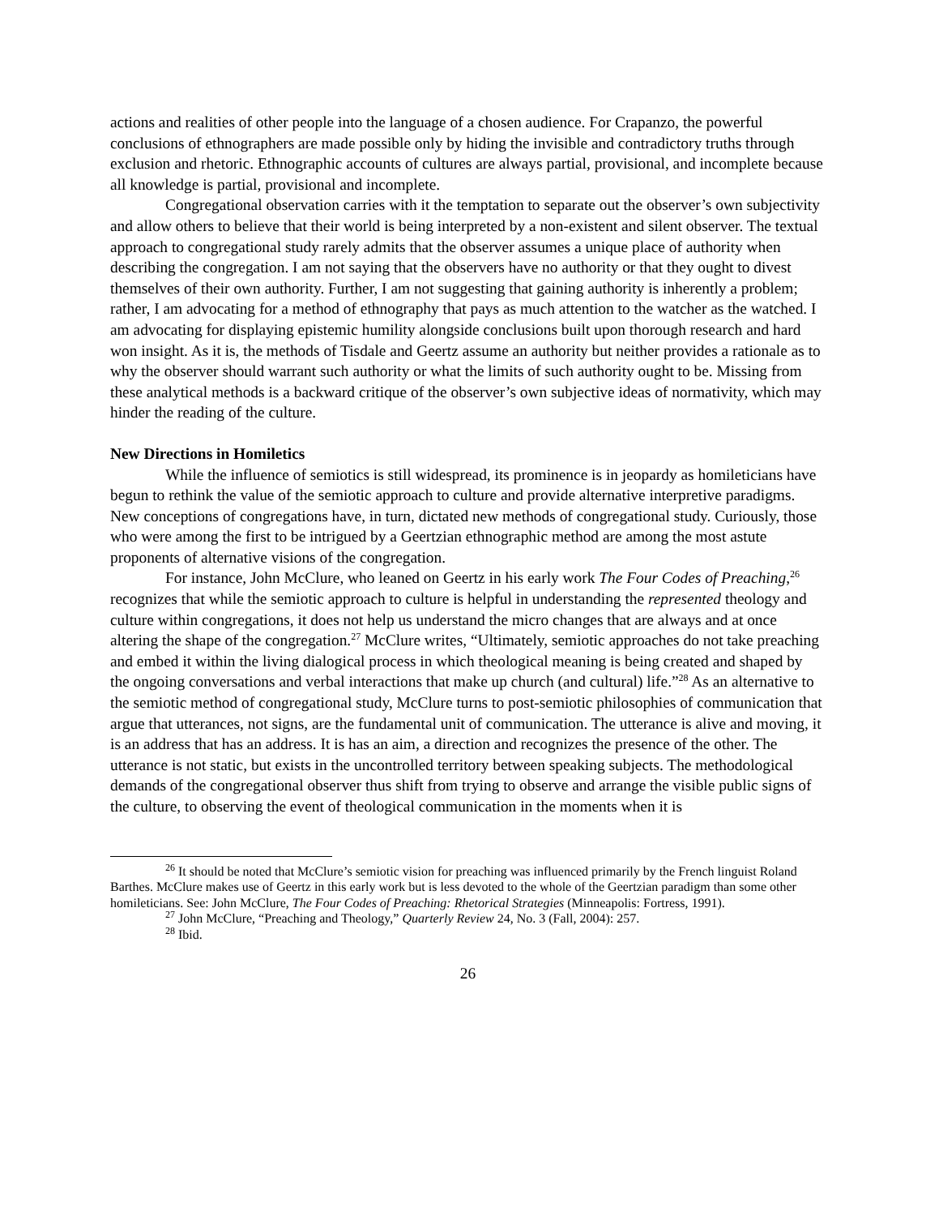actions and realities of other people into the language of a chosen audience. For Crapanzo, the powerful conclusions of ethnographers are made possible only by hiding the invisible and contradictory truths through exclusion and rhetoric. Ethnographic accounts of cultures are always partial, provisional, and incomplete because all knowledge is partial, provisional and incomplete.
Congregational observation carries with it the temptation to separate out the observer’s own subjectivity and allow others to believe that their world is being interpreted by a non-existent and silent observer. The textual approach to congregational study rarely admits that the observer assumes a unique place of authority when describing the congregation. I am not saying that the observers have no authority or that they ought to divest themselves of their own authority. Further, I am not suggesting that gaining authority is inherently a problem; rather, I am advocating for a method of ethnography that pays as much attention to the watcher as the watched. I am advocating for displaying epistemic humility alongside conclusions built upon thorough research and hard won insight. As it is, the methods of Tisdale and Geertz assume an authority but neither provides a rationale as to why the observer should warrant such authority or what the limits of such authority ought to be. Missing from these analytical methods is a backward critique of the observer’s own subjective ideas of normativity, which may hinder the reading of the culture.
New Directions in Homiletics
While the influence of semiotics is still widespread, its prominence is in jeopardy as homileticians have begun to rethink the value of the semiotic approach to culture and provide alternative interpretive paradigms. New conceptions of congregations have, in turn, dictated new methods of congregational study. Curiously, those who were among the first to be intrigued by a Geertzian ethnographic method are among the most astute proponents of alternative visions of the congregation.
For instance, John McClure, who leaned on Geertz in his early work The Four Codes of Preaching,<sup>26</sup> recognizes that while the semiotic approach to culture is helpful in understanding the represented theology and culture within congregations, it does not help us understand the micro changes that are always and at once altering the shape of the congregation.<sup>27</sup> McClure writes, “Ultimately, semiotic approaches do not take preaching and embed it within the living dialogical process in which theological meaning is being created and shaped by the ongoing conversations and verbal interactions that make up church (and cultural) life.”<sup>28</sup> As an alternative to the semiotic method of congregational study, McClure turns to post-semiotic philosophies of communication that argue that utterances, not signs, are the fundamental unit of communication. The utterance is alive and moving, it is an address that has an address. It is has an aim, a direction and recognizes the presence of the other. The utterance is not static, but exists in the uncontrolled territory between speaking subjects. The methodological demands of the congregational observer thus shift from trying to observe and arrange the visible public signs of the culture, to observing the event of theological communication in the moments when it is
<sup>26</sup> It should be noted that McClure’s semiotic vision for preaching was influenced primarily by the French linguist Roland Barthes. McClure makes use of Geertz in this early work but is less devoted to the whole of the Geertzian paradigm than some other homileticians. See: John McClure, The Four Codes of Preaching: Rhetorical Strategies (Minneapolis: Fortress, 1991).
<sup>27</sup> John McClure, “Preaching and Theology,” Quarterly Review 24, No. 3 (Fall, 2004): 257.
<sup>28</sup> Ibid.
26